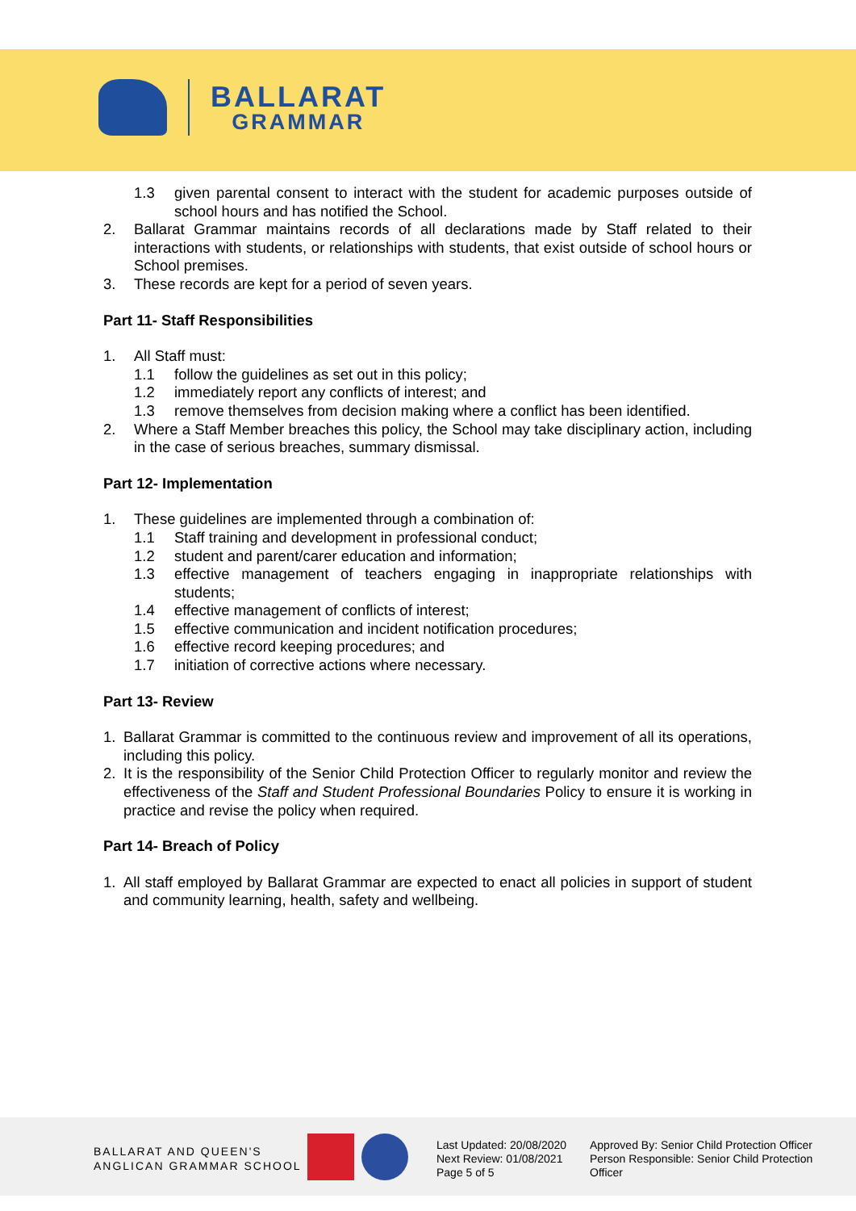BALLARAT
GRAMMAR
1.3 given parental consent to interact with the student for academic purposes outside of school hours and has notified the School.
2. Ballarat Grammar maintains records of all declarations made by Staff related to their interactions with students, or relationships with students, that exist outside of school hours or School premises.
3. These records are kept for a period of seven years.
Part 11- Staff Responsibilities
1. All Staff must:
1.1 follow the guidelines as set out in this policy;
1.2 immediately report any conflicts of interest; and
1.3 remove themselves from decision making where a conflict has been identified.
2. Where a Staff Member breaches this policy, the School may take disciplinary action, including in the case of serious breaches, summary dismissal.
Part 12- Implementation
1. These guidelines are implemented through a combination of:
1.1 Staff training and development in professional conduct;
1.2 student and parent/carer education and information;
1.3 effective management of teachers engaging in inappropriate relationships with students;
1.4 effective management of conflicts of interest;
1.5 effective communication and incident notification procedures;
1.6 effective record keeping procedures; and
1.7 initiation of corrective actions where necessary.
Part 13- Review
1. Ballarat Grammar is committed to the continuous review and improvement of all its operations, including this policy.
2. It is the responsibility of the Senior Child Protection Officer to regularly monitor and review the effectiveness of the Staff and Student Professional Boundaries Policy to ensure it is working in practice and revise the policy when required.
Part 14- Breach of Policy
1. All staff employed by Ballarat Grammar are expected to enact all policies in support of student and community learning, health, safety and wellbeing.
BALLARAT AND QUEEN'S
ANGLICAN GRAMMAR SCHOOL
Last Updated: 20/08/2020
Next Review: 01/08/2021
Page 5 of 5
Approved By: Senior Child Protection Officer
Person Responsible: Senior Child Protection Officer